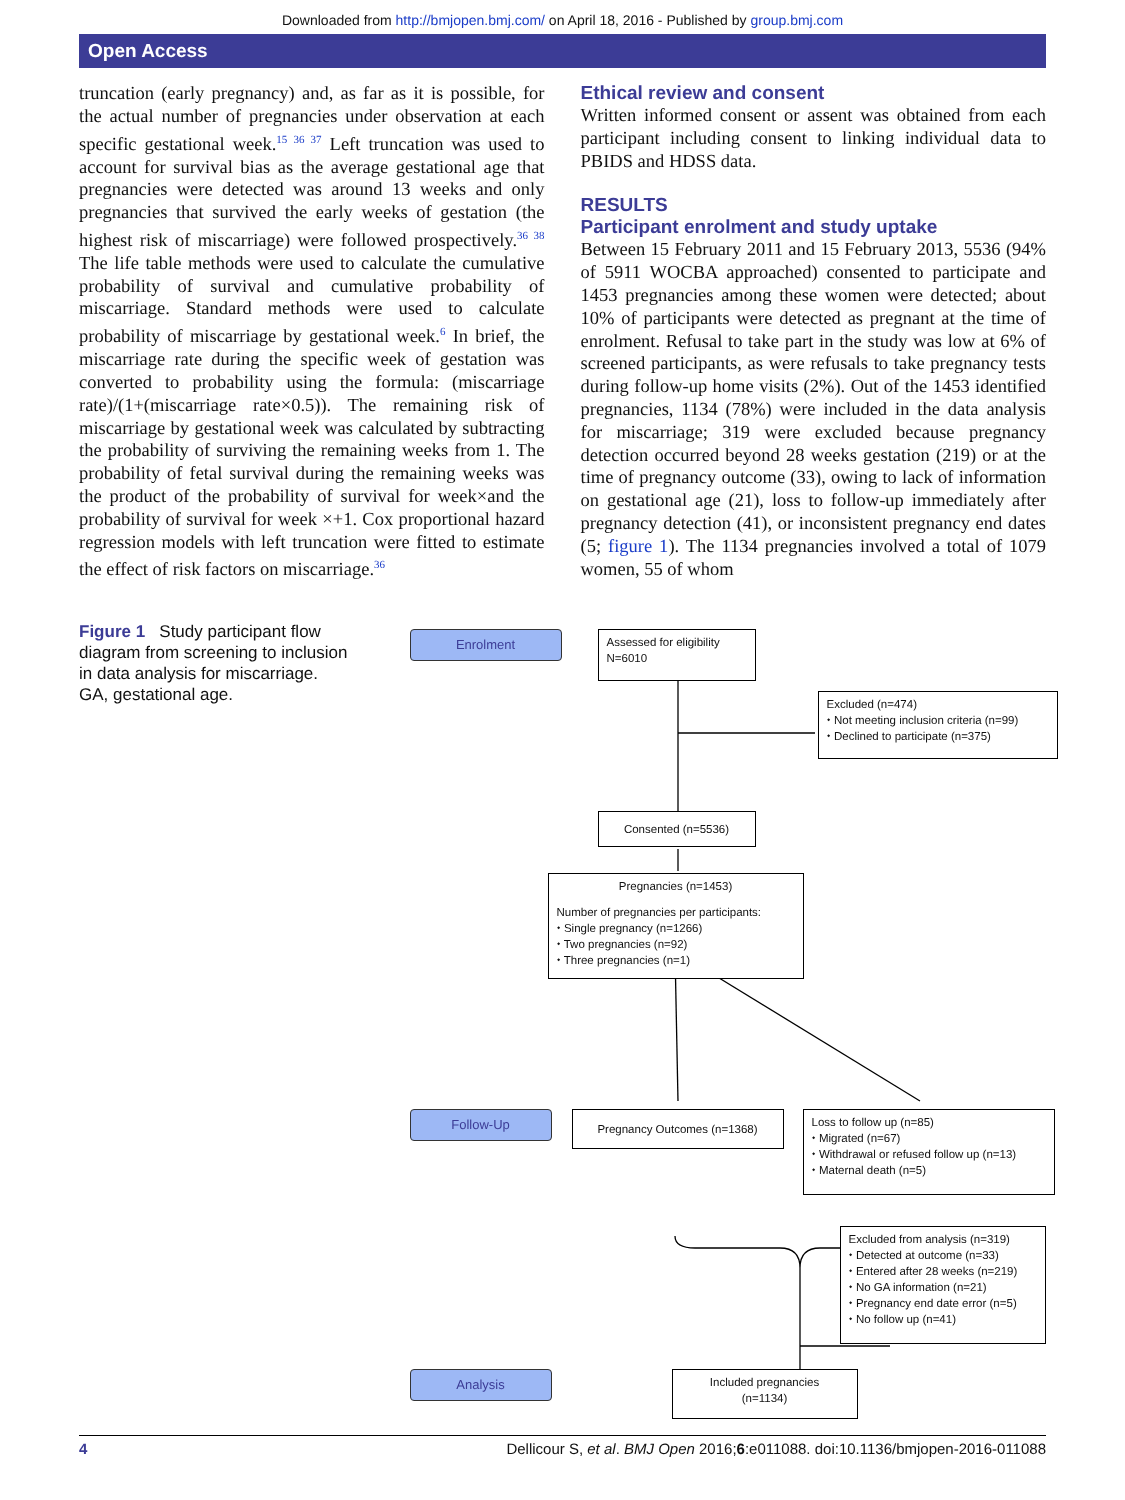Downloaded from http://bmjopen.bmj.com/ on April 18, 2016 - Published by group.bmj.com
Open Access
truncation (early pregnancy) and, as far as it is possible, for the actual number of pregnancies under observation at each specific gestational week.<sup>15 36 37</sup> Left truncation was used to account for survival bias as the average gestational age that pregnancies were detected was around 13 weeks and only pregnancies that survived the early weeks of gestation (the highest risk of miscarriage) were followed prospectively.<sup>36 38</sup> The life table methods were used to calculate the cumulative probability of survival and cumulative probability of miscarriage. Standard methods were used to calculate probability of miscarriage by gestational week.<sup>6</sup> In brief, the miscarriage rate during the specific week of gestation was converted to probability using the formula: (miscarriage rate)/(1+(miscarriage rate×0.5)). The remaining risk of miscarriage by gestational week was calculated by subtracting the probability of surviving the remaining weeks from 1. The probability of fetal survival during the remaining weeks was the product of the probability of survival for week×and the probability of survival for week ×+1. Cox proportional hazard regression models with left truncation were fitted to estimate the effect of risk factors on miscarriage.<sup>36</sup>
Ethical review and consent
Written informed consent or assent was obtained from each participant including consent to linking individual data to PBIDS and HDSS data.
RESULTS
Participant enrolment and study uptake
Between 15 February 2011 and 15 February 2013, 5536 (94% of 5911 WOCBA approached) consented to participate and 1453 pregnancies among these women were detected; about 10% of participants were detected as pregnant at the time of enrolment. Refusal to take part in the study was low at 6% of screened participants, as were refusals to take pregnancy tests during follow-up home visits (2%). Out of the 1453 identified pregnancies, 1134 (78%) were included in the data analysis for miscarriage; 319 were excluded because pregnancy detection occurred beyond 28 weeks gestation (219) or at the time of pregnancy outcome (33), owing to lack of information on gestational age (21), loss to follow-up immediately after pregnancy detection (41), or inconsistent pregnancy end dates (5; figure 1). The 1134 pregnancies involved a total of 1079 women, 55 of whom
Figure 1 Study participant flow diagram from screening to inclusion in data analysis for miscarriage. GA, gestational age.
Enrolment
Assessed for eligibility
N=6010
Excluded (n=474)
⬩ Not meeting inclusion criteria (n=99)
⬩ Declined to participate (n=375)
Consented (n=5536)
Pregnancies (n=1453)
Number of pregnancies per participants:
⬩ Single pregnancy (n=1266)
⬩ Two pregnancies (n=92)
⬩ Three pregnancies (n=1)
Follow-Up Pregnancy Outcomes (n=1368)
Loss to follow up (n=85)
⬩ Migrated (n=67)
⬩ Withdrawal or refused follow up (n=13)
⬩ Maternal death (n=5)
Excluded from analysis (n=319)
⬩ Detected at outcome (n=33)
⬩ Entered after 28 weeks (n=219)
⬩ No GA information (n=21)
⬩ Pregnancy end date error (n=5)
⬩ No follow up (n=41)
Analysis
Included pregnancies
(n=1134)
4 Dellicour S, et al. BMJ Open 2016;6:e011088. doi:10.1136/bmjopen-2016-011088